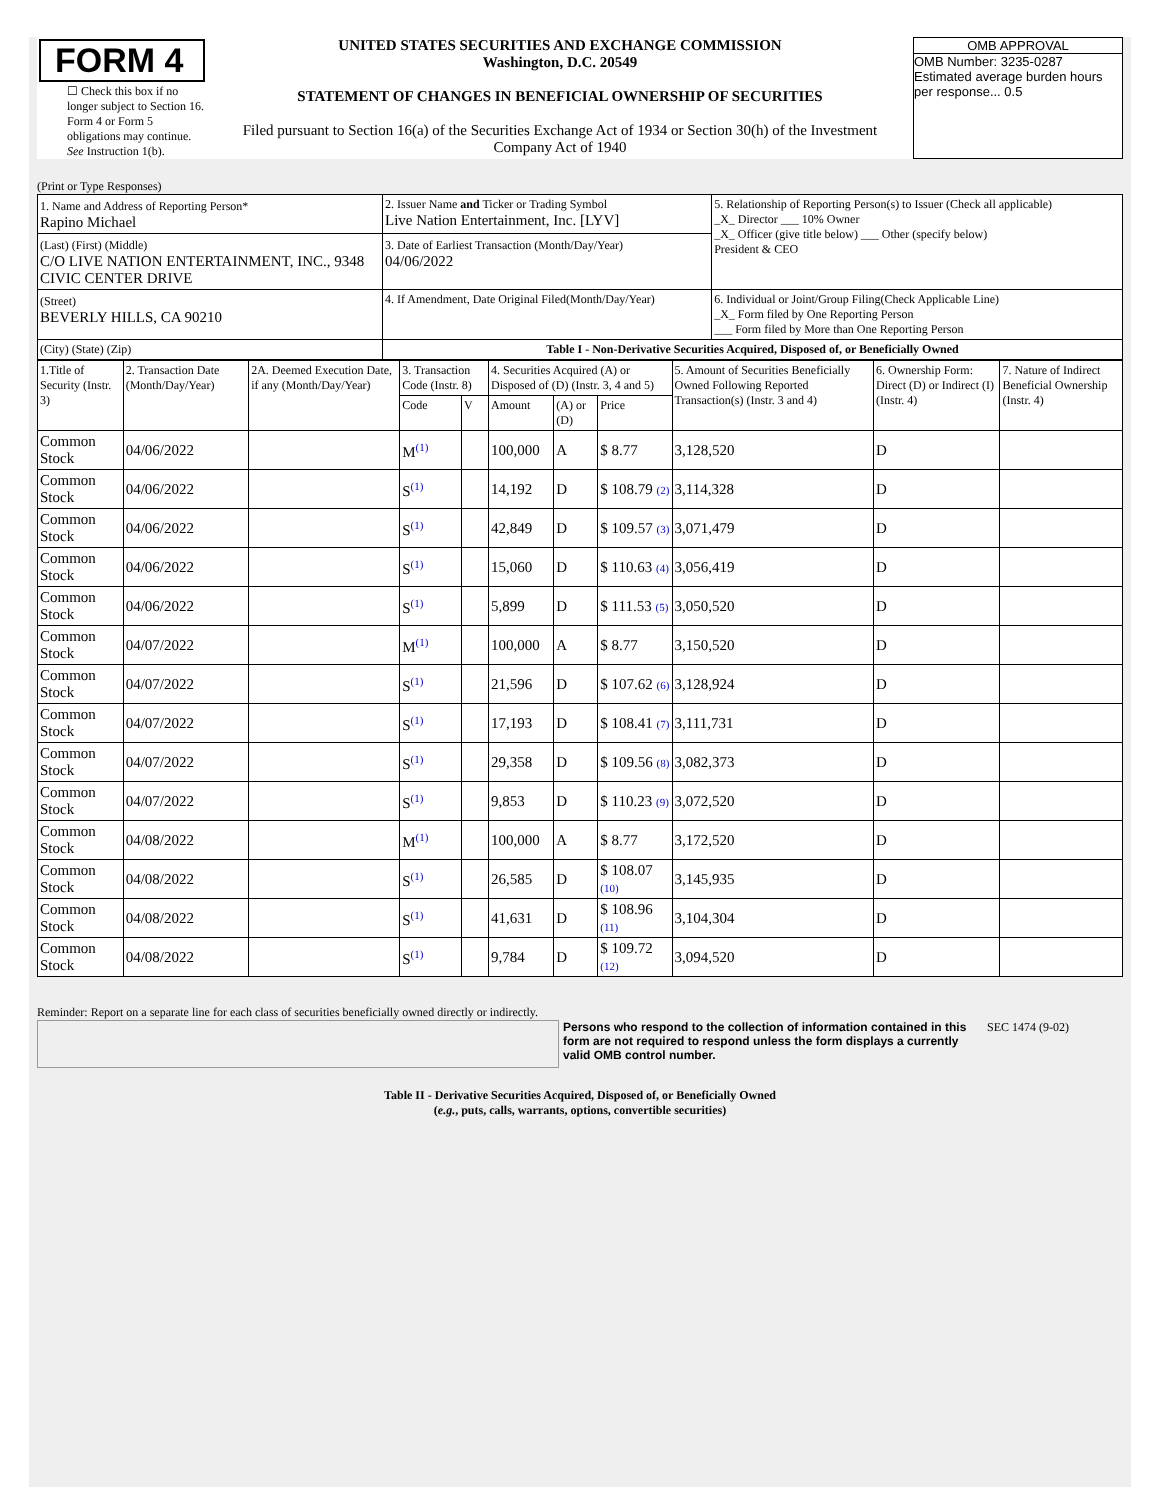FORM 4
☐ Check this box if no longer subject to Section 16. Form 4 or Form 5 obligations may continue. See Instruction 1(b).
UNITED STATES SECURITIES AND EXCHANGE COMMISSION
Washington, D.C. 20549
STATEMENT OF CHANGES IN BENEFICIAL OWNERSHIP OF SECURITIES
Filed pursuant to Section 16(a) of the Securities Exchange Act of 1934 or Section 30(h) of the Investment Company Act of 1940
OMB APPROVAL
OMB Number: 3235-0287
Estimated average burden hours per response... 0.5
(Print or Type Responses)
| 1. Name and Address of Reporting Person* Rapino Michael | 2. Issuer Name and Ticker or Trading Symbol Live Nation Entertainment, Inc. [LYV] | 5. Relationship of Reporting Person(s) to Issuer (Check all applicable) _X_ Director ___ 10% Owner _X_ Officer (give title below) ___ Other (specify below) President & CEO |
| (Last) (First) (Middle) C/O LIVE NATION ENTERTAINMENT, INC., 9348 CIVIC CENTER DRIVE | 3. Date of Earliest Transaction (Month/Day/Year) 04/06/2022 | |
| (Street) BEVERLY HILLS, CA 90210 | 4. If Amendment, Date Original Filed(Month/Day/Year) | 6. Individual or Joint/Group Filing(Check Applicable Line) _X_ Form filed by One Reporting Person ___ Form filed by More than One Reporting Person |
| (City) (State) (Zip) | Table I - Non-Derivative Securities Acquired, Disposed of, or Beneficially Owned | |
| 1.Title of Security (Instr. 3) | 2. Transaction Date (Month/Day/Year) | 2A. Deemed Execution Date, if any (Month/Day/Year) | 3. Transaction Code (Instr. 8) | | 4. Securities Acquired (A) or Disposed of (D) (Instr. 3, 4 and 5) | | | 5. Amount of Securities Beneficially Owned Following Reported Transaction(s) (Instr. 3 and 4) | 6. Ownership Form: Direct (D) or Indirect (I) (Instr. 4) | 7. Nature of Indirect Beneficial Ownership (Instr. 4) |
| --- | --- | --- | --- | --- | --- | --- | --- | --- | --- | --- |
| | | | Code | V | Amount | (A) or (D) | Price | | | |
| Common Stock | 04/06/2022 | | M<sup>(1)</sup> | | 100,000 | A | $ 8.77 | 3,128,520 | D | |
| Common Stock | 04/06/2022 | | S<sup>(1)</sup> | | 14,192 | D | $ 108.79 (2) | 3,114,328 | D | |
| Common Stock | 04/06/2022 | | S<sup>(1)</sup> | | 42,849 | D | $ 109.57 (3) | 3,071,479 | D | |
| Common Stock | 04/06/2022 | | S<sup>(1)</sup> | | 15,060 | D | $ 110.63 (4) | 3,056,419 | D | |
| Common Stock | 04/06/2022 | | S<sup>(1)</sup> | | 5,899 | D | $ 111.53 (5) | 3,050,520 | D | |
| Common Stock | 04/07/2022 | | M<sup>(1)</sup> | | 100,000 | A | $ 8.77 | 3,150,520 | D | |
| Common Stock | 04/07/2022 | | S<sup>(1)</sup> | | 21,596 | D | $ 107.62 (6) | 3,128,924 | D | |
| Common Stock | 04/07/2022 | | S<sup>(1)</sup> | | 17,193 | D | $ 108.41 (7) | 3,111,731 | D | |
| Common Stock | 04/07/2022 | | S<sup>(1)</sup> | | 29,358 | D | $ 109.56 (8) | 3,082,373 | D | |
| Common Stock | 04/07/2022 | | S<sup>(1)</sup> | | 9,853 | D | $ 110.23 (9) | 3,072,520 | D | |
| Common Stock | 04/08/2022 | | M<sup>(1)</sup> | | 100,000 | A | $ 8.77 | 3,172,520 | D | |
| Common Stock | 04/08/2022 | | S<sup>(1)</sup> | | 26,585 | D | $ 108.07 (10) | 3,145,935 | D | |
| Common Stock | 04/08/2022 | | S<sup>(1)</sup> | | 41,631 | D | $ 108.96 (11) | 3,104,304 | D | |
| Common Stock | 04/08/2022 | | S<sup>(1)</sup> | | 9,784 | D | $ 109.72 (12) | 3,094,520 | D | |
Reminder: Report on a separate line for each class of securities beneficially owned directly or indirectly.
Persons who respond to the collection of information contained in this form are not required to respond unless the form displays a currently valid OMB control number.
SEC 1474 (9-02)
Table II - Derivative Securities Acquired, Disposed of, or Beneficially Owned
(e.g., puts, calls, warrants, options, convertible securities)